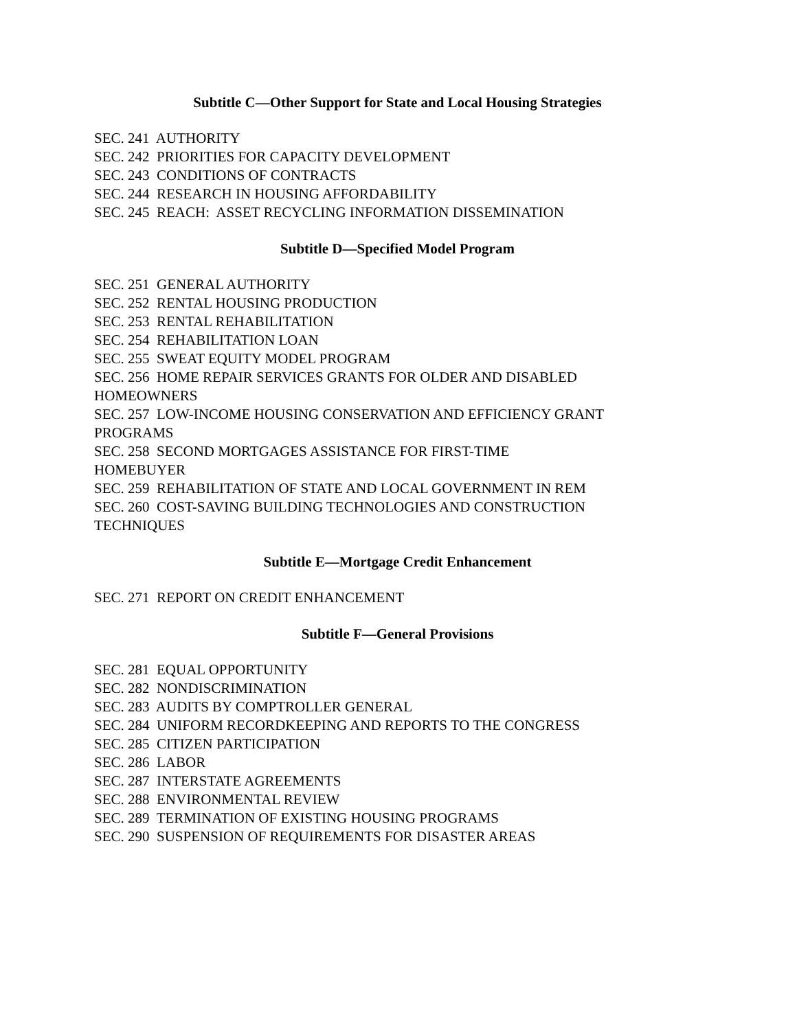Subtitle C—Other Support for State and Local Housing Strategies
SEC. 241 AUTHORITY
SEC. 242 PRIORITIES FOR CAPACITY DEVELOPMENT
SEC. 243 CONDITIONS OF CONTRACTS
SEC. 244 RESEARCH IN HOUSING AFFORDABILITY
SEC. 245 REACH: ASSET RECYCLING INFORMATION DISSEMINATION
Subtitle D—Specified Model Program
SEC. 251 GENERAL AUTHORITY
SEC. 252 RENTAL HOUSING PRODUCTION
SEC. 253 RENTAL REHABILITATION
SEC. 254 REHABILITATION LOAN
SEC. 255 SWEAT EQUITY MODEL PROGRAM
SEC. 256 HOME REPAIR SERVICES GRANTS FOR OLDER AND DISABLED HOMEOWNERS
SEC. 257 LOW-INCOME HOUSING CONSERVATION AND EFFICIENCY GRANT PROGRAMS
SEC. 258 SECOND MORTGAGES ASSISTANCE FOR FIRST-TIME
HOMEBUYER
SEC. 259 REHABILITATION OF STATE AND LOCAL GOVERNMENT IN REM
SEC. 260 COST-SAVING BUILDING TECHNOLOGIES AND CONSTRUCTION TECHNIQUES
Subtitle E—Mortgage Credit Enhancement
SEC. 271 REPORT ON CREDIT ENHANCEMENT
Subtitle F—General Provisions
SEC. 281 EQUAL OPPORTUNITY
SEC. 282 NONDISCRIMINATION
SEC. 283 AUDITS BY COMPTROLLER GENERAL
SEC. 284 UNIFORM RECORDKEEPING AND REPORTS TO THE CONGRESS
SEC. 285 CITIZEN PARTICIPATION
SEC. 286 LABOR
SEC. 287 INTERSTATE AGREEMENTS
SEC. 288 ENVIRONMENTAL REVIEW
SEC. 289 TERMINATION OF EXISTING HOUSING PROGRAMS
SEC. 290 SUSPENSION OF REQUIREMENTS FOR DISASTER AREAS